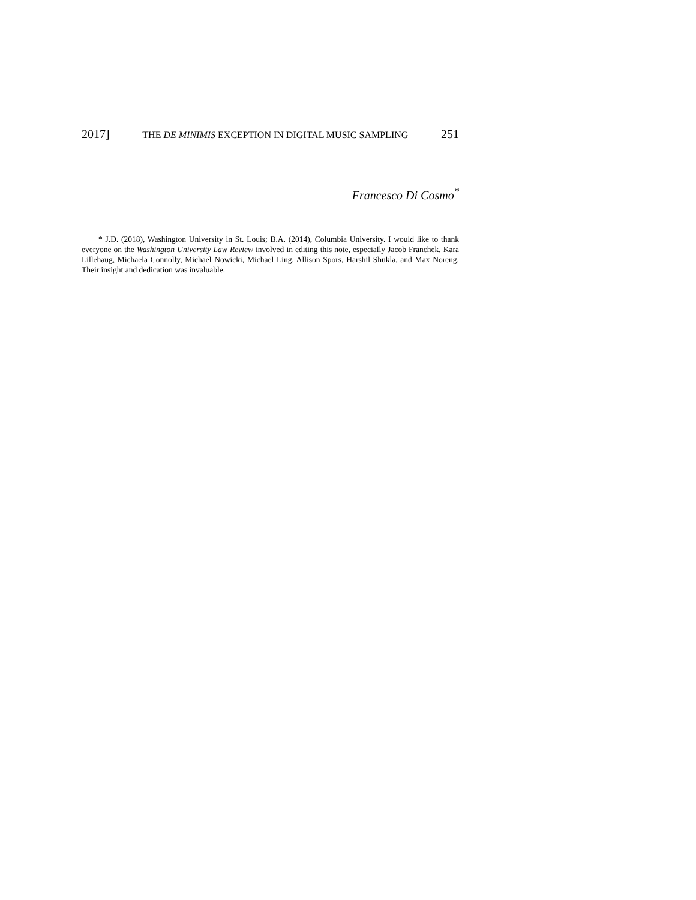2017] THE DE MINIMIS EXCEPTION IN DIGITAL MUSIC SAMPLING 251
Francesco Di Cosmo<sup>*</sup>
* J.D. (2018), Washington University in St. Louis; B.A. (2014), Columbia University. I would like to thank everyone on the Washington University Law Review involved in editing this note, especially Jacob Franchek, Kara Lillehaug, Michaela Connolly, Michael Nowicki, Michael Ling, Allison Spors, Harshil Shukla, and Max Noreng. Their insight and dedication was invaluable.